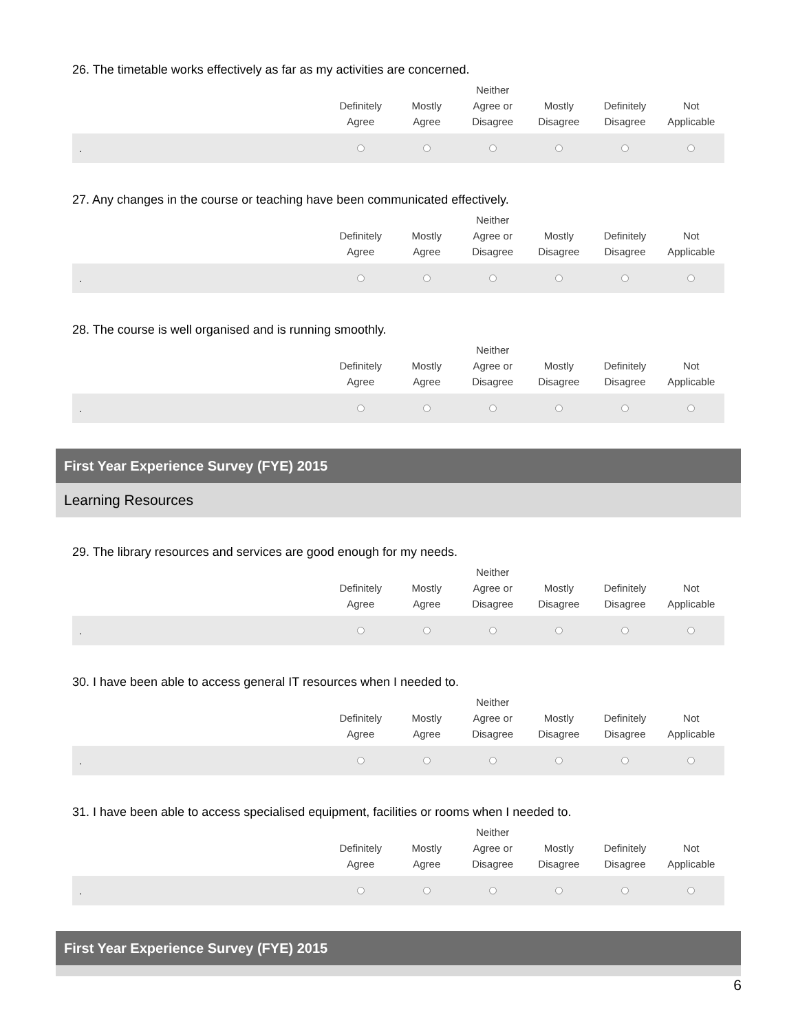26. The timetable works effectively as far as my activities are concerned.
| | Definitely Agree | Mostly Agree | Neither Agree or Disagree | Mostly Disagree | Definitely Disagree | Not Applicable |
| --- | --- | --- | --- | --- | --- | --- |
| . | | | | | | |
27. Any changes in the course or teaching have been communicated effectively.
| | Definitely Agree | Mostly Agree | Neither Agree or Disagree | Mostly Disagree | Definitely Disagree | Not Applicable |
| --- | --- | --- | --- | --- | --- | --- |
| . | | | | | | |
28. The course is well organised and is running smoothly.
| | Definitely Agree | Mostly Agree | Neither Agree or Disagree | Mostly Disagree | Definitely Disagree | Not Applicable |
| --- | --- | --- | --- | --- | --- | --- |
| . | | | | | | |
First Year Experience Survey (FYE) 2015
Learning Resources
29. The library resources and services are good enough for my needs.
| | Definitely Agree | Mostly Agree | Neither Agree or Disagree | Mostly Disagree | Definitely Disagree | Not Applicable |
| --- | --- | --- | --- | --- | --- | --- |
| . | | | | | | |
30. I have been able to access general IT resources when I needed to.
| | Definitely Agree | Mostly Agree | Neither Agree or Disagree | Mostly Disagree | Definitely Disagree | Not Applicable |
| --- | --- | --- | --- | --- | --- | --- |
| . | | | | | | |
31. I have been able to access specialised equipment, facilities or rooms when I needed to.
| | Definitely Agree | Mostly Agree | Neither Agree or Disagree | Mostly Disagree | Definitely Disagree | Not Applicable |
| --- | --- | --- | --- | --- | --- | --- |
| . | | | | | | |
First Year Experience Survey (FYE) 2015
6